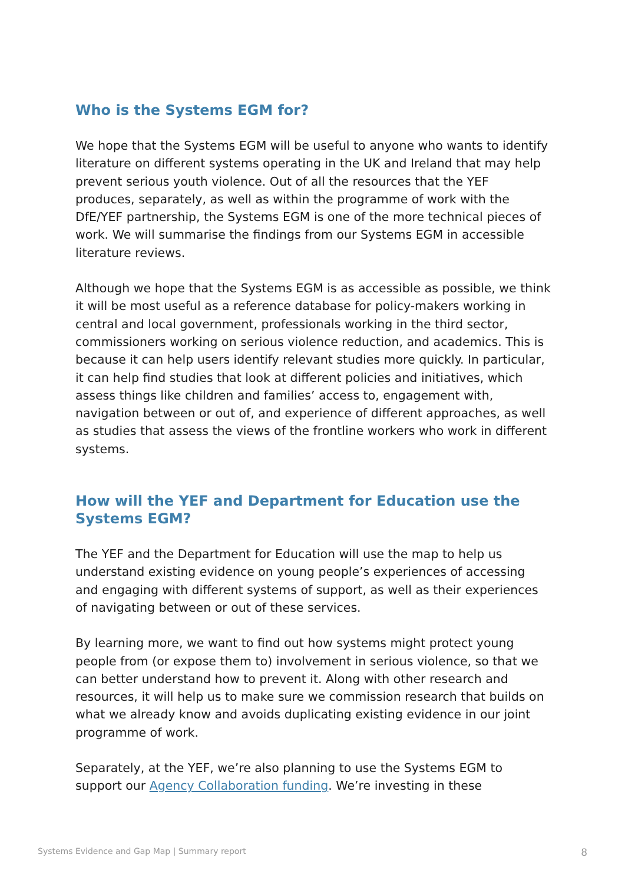Who is the Systems EGM for?
We hope that the Systems EGM will be useful to anyone who wants to identify literature on different systems operating in the UK and Ireland that may help prevent serious youth violence. Out of all the resources that the YEF produces, separately, as well as within the programme of work with the DfE/YEF partnership, the Systems EGM is one of the more technical pieces of work. We will summarise the findings from our Systems EGM in accessible literature reviews.
Although we hope that the Systems EGM is as accessible as possible, we think it will be most useful as a reference database for policy-makers working in central and local government, professionals working in the third sector, commissioners working on serious violence reduction, and academics. This is because it can help users identify relevant studies more quickly. In particular, it can help find studies that look at different policies and initiatives, which assess things like children and families’ access to, engagement with, navigation between or out of, and experience of different approaches, as well as studies that assess the views of the frontline workers who work in different systems.
How will the YEF and Department for Education use the Systems EGM?
The YEF and the Department for Education will use the map to help us understand existing evidence on young people’s experiences of accessing and engaging with different systems of support, as well as their experiences of navigating between or out of these services.
By learning more, we want to find out how systems might protect young people from (or expose them to) involvement in serious violence, so that we can better understand how to prevent it. Along with other research and resources, it will help us to make sure we commission research that builds on what we already know and avoids duplicating existing evidence in our joint programme of work.
Separately, at the YEF, we’re also planning to use the Systems EGM to support our Agency Collaboration funding. We’re investing in these
Systems Evidence and Gap Map | Summary report 8